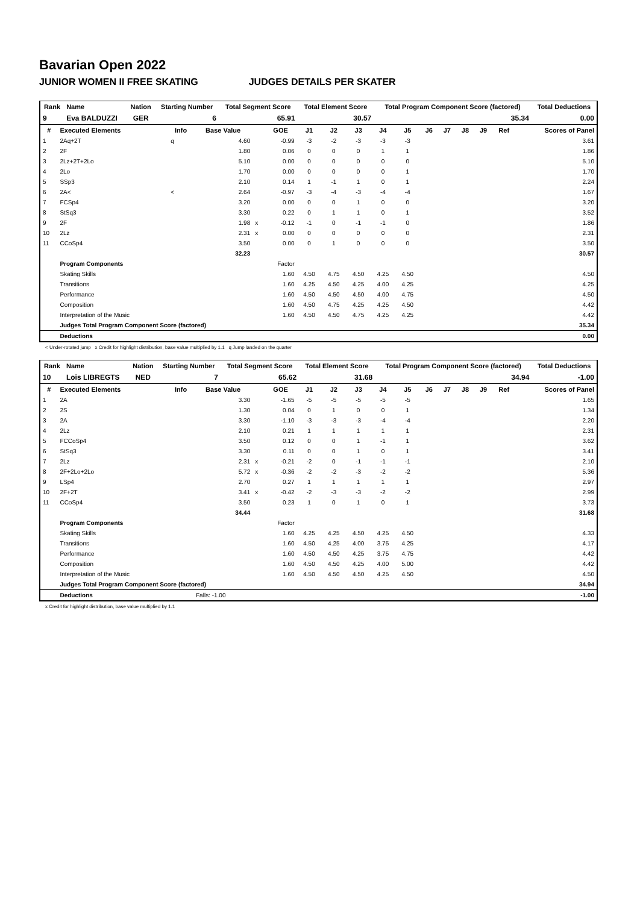Bavarian Open 2022
JUNIOR WOMEN II FREE SKATING JUDGES DETAILS PER SKATER
| Rank | Name | Nation | Starting Number | Total Segment Score | Total Element Score | Total Program Component Score (factored) | Total Deductions |
| --- | --- | --- | --- | --- | --- | --- | --- |
| 9 | Eva BALDUZZI | GER | 6 | 65.91 | 30.57 | 35.34 | 0.00 |
| # | Executed Elements | Info | Base Value | | GOE | J1 | J2 | J3 | J4 | J5 | J6 | J7 | J8 | J9 | Ref | Scores of Panel |
| --- | --- | --- | --- | --- | --- | --- | --- | --- | --- | --- | --- | --- | --- | --- | --- | --- |
| 1 | 2Aq+2T | q | 4.60 | | -0.99 | -3 | -2 | -3 | -3 | -3 | | | | | | 3.61 |
| 2 | 2F | | 1.80 | | 0.06 | 0 | 0 | 0 | 1 | 1 | | | | | | 1.86 |
| 3 | 2Lz+2T+2Lo | | 5.10 | | 0.00 | 0 | 0 | 0 | 0 | 0 | | | | | | 5.10 |
| 4 | 2Lo | | 1.70 | | 0.00 | 0 | 0 | 0 | 0 | 1 | | | | | | 1.70 |
| 5 | SSp3 | | 2.10 | | 0.14 | 1 | -1 | 1 | 0 | 1 | | | | | | 2.24 |
| 6 | 2A< | < | 2.64 | | -0.97 | -3 | -4 | -3 | -4 | -4 | | | | | | 1.67 |
| 7 | FCSp4 | | 3.20 | | 0.00 | 0 | 0 | 1 | 0 | 0 | | | | | | 3.20 |
| 8 | StSq3 | | 3.30 | | 0.22 | 0 | 1 | 1 | 0 | 1 | | | | | | 3.52 |
| 9 | 2F | | 1.98 | x | -0.12 | -1 | 0 | -1 | -1 | 0 | | | | | | 1.86 |
| 10 | 2Lz | | 2.31 | x | 0.00 | 0 | 0 | 0 | 0 | 0 | | | | | | 2.31 |
| 11 | CCoSp4 | | 3.50 | | 0.00 | 0 | 1 | 0 | 0 | 0 | | | | | | 3.50 |
| | | | 32.23 | | | | | | | | | | | | | 30.57 |
| | Program Components | | | | Factor | | | | | | | | | | | |
| | Skating Skills | | | | 1.60 | 4.50 | 4.75 | 4.50 | 4.25 | 4.50 | | | | | | 4.50 |
| | Transitions | | | | 1.60 | 4.25 | 4.50 | 4.25 | 4.00 | 4.25 | | | | | | 4.25 |
| | Performance | | | | 1.60 | 4.50 | 4.50 | 4.50 | 4.00 | 4.75 | | | | | | 4.50 |
| | Composition | | | | 1.60 | 4.50 | 4.75 | 4.25 | 4.25 | 4.50 | | | | | | 4.42 |
| | Interpretation of the Music | | | | 1.60 | 4.50 | 4.50 | 4.75 | 4.25 | 4.25 | | | | | | 4.42 |
| | Judges Total Program Component Score (factored) | | | | | | | | | | | | | | | 35.34 |
| | Deductions | | | | | | | | | | | | | | | 0.00 |
< Under-rotated jump x Credit for highlight distribution, base value multiplied by 1.1 q Jump landed on the quarter
| Rank | Name | Nation | Starting Number | Total Segment Score | Total Element Score | Total Program Component Score (factored) | Total Deductions |
| --- | --- | --- | --- | --- | --- | --- | --- |
| 10 | Lois LIBREGTS | NED | 7 | 65.62 | 31.68 | 34.94 | -1.00 |
| # | Executed Elements | Info | Base Value | | GOE | J1 | J2 | J3 | J4 | J5 | J6 | J7 | J8 | J9 | Ref | Scores of Panel |
| --- | --- | --- | --- | --- | --- | --- | --- | --- | --- | --- | --- | --- | --- | --- | --- | --- |
| 1 | 2A | | 3.30 | | -1.65 | -5 | -5 | -5 | -5 | -5 | | | | | | 1.65 |
| 2 | 2S | | 1.30 | | 0.04 | 0 | 1 | 0 | 0 | 1 | | | | | | 1.34 |
| 3 | 2A | | 3.30 | | -1.10 | -3 | -3 | -3 | -4 | -4 | | | | | | 2.20 |
| 4 | 2Lz | | 2.10 | | 0.21 | 1 | 1 | 1 | 1 | 1 | | | | | | 2.31 |
| 5 | FCCoSp4 | | 3.50 | | 0.12 | 0 | 0 | 1 | -1 | 1 | | | | | | 3.62 |
| 6 | StSq3 | | 3.30 | | 0.11 | 0 | 0 | 1 | 0 | 1 | | | | | | 3.41 |
| 7 | 2Lz | | 2.31 | x | -0.21 | -2 | 0 | -1 | -1 | -1 | | | | | | 2.10 |
| 8 | 2F+2Lo+2Lo | | 5.72 | x | -0.36 | -2 | -2 | -3 | -2 | -2 | | | | | | 5.36 |
| 9 | LSp4 | | 2.70 | | 0.27 | 1 | 1 | 1 | 1 | 1 | | | | | | 2.97 |
| 10 | 2F+2T | | 3.41 | x | -0.42 | -2 | -3 | -3 | -2 | -2 | | | | | | 2.99 |
| 11 | CCoSp4 | | 3.50 | | 0.23 | 1 | 0 | 1 | 0 | 1 | | | | | | 3.73 |
| | | | 34.44 | | | | | | | | | | | | | 31.68 |
| | Program Components | | | | Factor | | | | | | | | | | | |
| | Skating Skills | | | | 1.60 | 4.25 | 4.25 | 4.50 | 4.25 | 4.50 | | | | | | 4.33 |
| | Transitions | | | | 1.60 | 4.50 | 4.25 | 4.00 | 3.75 | 4.25 | | | | | | 4.17 |
| | Performance | | | | 1.60 | 4.50 | 4.50 | 4.25 | 3.75 | 4.75 | | | | | | 4.42 |
| | Composition | | | | 1.60 | 4.50 | 4.50 | 4.25 | 4.00 | 5.00 | | | | | | 4.42 |
| | Interpretation of the Music | | | | 1.60 | 4.50 | 4.50 | 4.50 | 4.25 | 4.50 | | | | | | 4.50 |
| | Judges Total Program Component Score (factored) | | | | | | | | | | | | | | | 34.94 |
| | Deductions | | Falls: -1.00 | | | | | | | | | | | | | -1.00 |
x Credit for highlight distribution, base value multiplied by 1.1